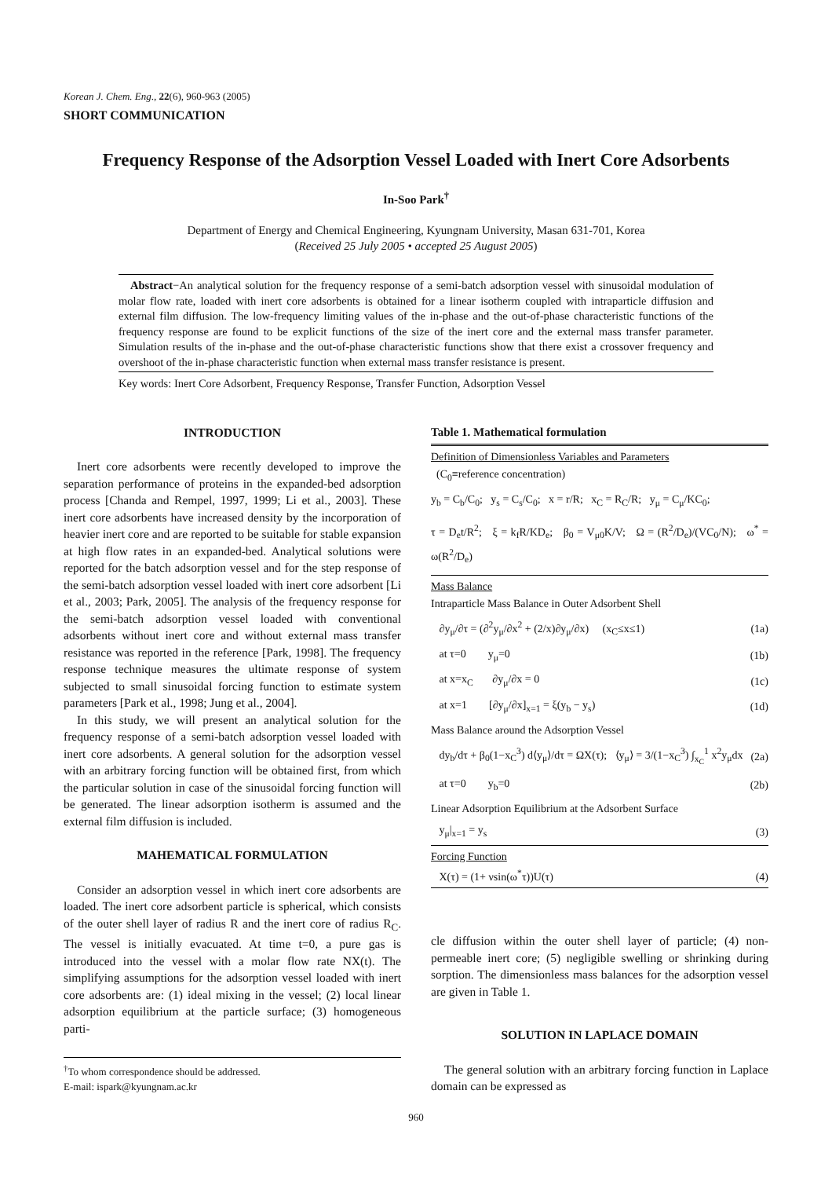Korean J. Chem. Eng., 22(6), 960-963 (2005)
SHORT COMMUNICATION
Frequency Response of the Adsorption Vessel Loaded with Inert Core Adsorbents
In-Soo Park<sup>†</sup>
Department of Energy and Chemical Engineering, Kyungnam University, Masan 631-701, Korea
(Received 25 July 2005 • accepted 25 August 2005)
Abstract−An analytical solution for the frequency response of a semi-batch adsorption vessel with sinusoidal modulation of molar flow rate, loaded with inert core adsorbents is obtained for a linear isotherm coupled with intraparticle diffusion and external film diffusion. The low-frequency limiting values of the in-phase and the out-of-phase characteristic functions of the frequency response are found to be explicit functions of the size of the inert core and the external mass transfer parameter. Simulation results of the in-phase and the out-of-phase characteristic functions show that there exist a crossover frequency and overshoot of the in-phase characteristic function when external mass transfer resistance is present.
Key words: Inert Core Adsorbent, Frequency Response, Transfer Function, Adsorption Vessel
INTRODUCTION
Inert core adsorbents were recently developed to improve the separation performance of proteins in the expanded-bed adsorption process [Chanda and Rempel, 1997, 1999; Li et al., 2003]. These inert core adsorbents have increased density by the incorporation of heavier inert core and are reported to be suitable for stable expansion at high flow rates in an expanded-bed. Analytical solutions were reported for the batch adsorption vessel and for the step response of the semi-batch adsorption vessel loaded with inert core adsorbent [Li et al., 2003; Park, 2005]. The analysis of the frequency response for the semi-batch adsorption vessel loaded with conventional adsorbents without inert core and without external mass transfer resistance was reported in the reference [Park, 1998]. The frequency response technique measures the ultimate response of system subjected to small sinusoidal forcing function to estimate system parameters [Park et al., 1998; Jung et al., 2004].
In this study, we will present an analytical solution for the frequency response of a semi-batch adsorption vessel loaded with inert core adsorbents. A general solution for the adsorption vessel with an arbitrary forcing function will be obtained first, from which the particular solution in case of the sinusoidal forcing function will be generated. The linear adsorption isotherm is assumed and the external film diffusion is included.
MAHEMATICAL FORMULATION
Consider an adsorption vessel in which inert core adsorbents are loaded. The inert core adsorbent particle is spherical, which consists of the outer shell layer of radius R and the inert core of radius R<sub>C</sub>. The vessel is initially evacuated. At time t=0, a pure gas is introduced into the vessel with a molar flow rate NX(t). The simplifying assumptions for the adsorption vessel loaded with inert core adsorbents are: (1) ideal mixing in the vessel; (2) local linear adsorption equilibrium at the particle surface; (3) homogeneous parti-
<sup>†</sup> To whom correspondence should be addressed.
E-mail: ispark@kyungnam.ac.kr
Table 1. Mathematical formulation
| Definition of Dimensionless Variables and Parameters (C<sub>0</sub>≡reference concentration) | |
| y<sub>b</sub> = C<sub>b</sub>/C<sub>0</sub>; y<sub>s</sub> = C<sub>s</sub>/C<sub>0</sub>; x = r/R; x<sub>C</sub> = R<sub>C</sub>/R; y<sub>μ</sub> = C<sub>μ</sub>/KC<sub>0</sub>; | |
| τ = D<sub>e</sub>t/R<sup>2</sup>; ξ = k<sub>f</sub>R/KD<sub>e</sub>; β<sub>0</sub> = V<sub>μ0</sub>K/V; Ω = (R<sup>2</sup>/D<sub>e</sub>)/(VC<sub>0</sub>/N); ω<sup>*</sup> = ω(R<sup>2</sup>/D<sub>e</sub>) | |
| Mass Balance Intraparticle Mass Balance in Outer Adsorbent Shell | |
| ∂y<sub>μ</sub>/∂τ = (∂<sup>2</sup>y<sub>μ</sub>/∂x<sup>2</sup> + (2/x)∂y<sub>μ</sub>/∂x) (x<sub>C</sub>≤x≤1) | (1a) |
| at τ=0 y<sub>μ</sub>=0 | (1b) |
| at x=x<sub>C</sub> ∂y<sub>μ</sub>/∂x = 0 | (1c) |
| at x=1 [∂y<sub>μ</sub>/∂x]<sub>x=1</sub> = ξ(y<sub>b</sub> − y<sub>s</sub>) | (1d) |
| Mass Balance around the Adsorption Vessel | |
| dy<sub>b</sub>/dτ + β<sub>0</sub>(1−x<sub>C</sub><sup>3</sup>) d⟨y<sub>μ</sub>⟩/dτ = ΩX(τ); ⟨y<sub>μ</sub>⟩ = 3/(1−x<sub>C</sub><sup>3</sup>) ∫<sub>x<sub>C</sub></sub><sup>1</sup> x<sup>2</sup>y<sub>μ</sub>dx | (2a) |
| at τ=0 y<sub>b</sub>=0 | (2b) |
| Linear Adsorption Equilibrium at the Adsorbent Surface | |
| y<sub>μ</sub>/<sub>x=1</sub> = y<sub>s</sub> | (3) |
| Forcing Function X(τ) = (1+ νsin(ω<sup>*</sup>τ))U(τ) | (4) |
cle diffusion within the outer shell layer of particle; (4) non-permeable inert core; (5) negligible swelling or shrinking during sorption. The dimensionless mass balances for the adsorption vessel are given in Table 1.
SOLUTION IN LAPLACE DOMAIN
The general solution with an arbitrary forcing function in Laplace domain can be expressed as
960